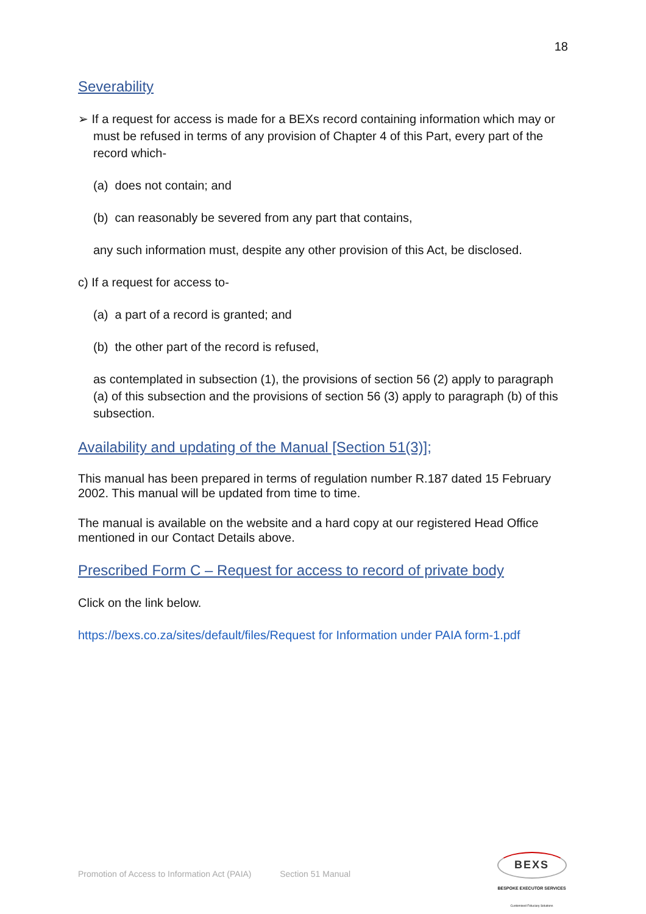18
Severability
➢ If a request for access is made for a BEXs record containing information which may or must be refused in terms of any provision of Chapter 4 of this Part, every part of the record which-
(a) does not contain; and
(b) can reasonably be severed from any part that contains,
any such information must, despite any other provision of this Act, be disclosed.
c) If a request for access to-
(a) a part of a record is granted; and
(b) the other part of the record is refused,
as contemplated in subsection (1), the provisions of section 56 (2) apply to paragraph (a) of this subsection and the provisions of section 56 (3) apply to paragraph (b) of this subsection.
Availability and updating of the Manual [Section 51(3)];
This manual has been prepared in terms of regulation number R.187 dated 15 February 2002. This manual will be updated from time to time.
The manual is available on the website and a hard copy at our registered Head Office mentioned in our Contact Details above.
Prescribed Form C – Request for access to record of private body
Click on the link below.
https://bexs.co.za/sites/default/files/Request for Information under PAIA form-1.pdf
Promotion of Access to Information Act (PAIA) Section 51 Manual
BEXS
BESPOKE EXECUTOR SERVICES
Customised Fiduciary Solutions